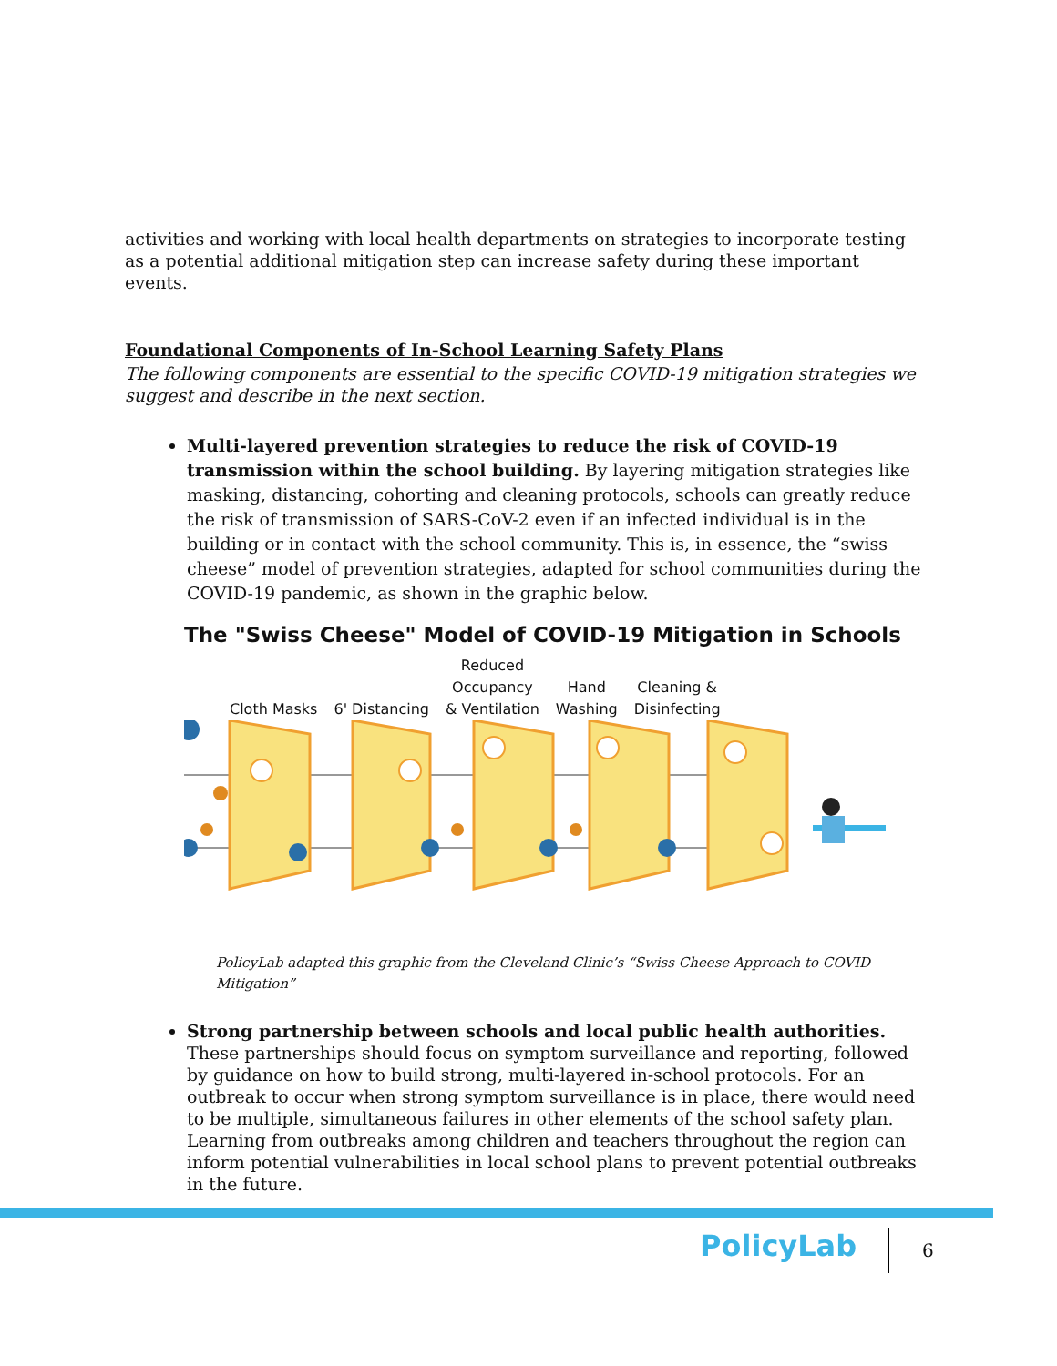activities and working with local health departments on strategies to incorporate testing as a potential additional mitigation step can increase safety during these important events.
Foundational Components of In-School Learning Safety Plans
The following components are essential to the specific COVID-19 mitigation strategies we suggest and describe in the next section.
Multi-layered prevention strategies to reduce the risk of COVID-19 transmission within the school building. By layering mitigation strategies like masking, distancing, cohorting and cleaning protocols, schools can greatly reduce the risk of transmission of SARS-CoV-2 even if an infected individual is in the building or in contact with the school community. This is, in essence, the “swiss cheese” model of prevention strategies, adapted for school communities during the COVID-19 pandemic, as shown in the graphic below.
The "Swiss Cheese" Model of COVID-19 Mitigation in Schools
Cloth Masks 6' Distancing Reduced
Occupancy
& Ventilation Hand
Washing Cleaning &
Disinfecting
PolicyLab adapted this graphic from the Cleveland Clinic’s “Swiss Cheese Approach to COVID Mitigation”
Strong partnership between schools and local public health authorities. These partnerships should focus on symptom surveillance and reporting, followed by guidance on how to build strong, multi-layered in-school protocols. For an outbreak to occur when strong symptom surveillance is in place, there would need to be multiple, simultaneous failures in other elements of the school safety plan. Learning from outbreaks among children and teachers throughout the region can inform potential vulnerabilities in local school plans to prevent potential outbreaks in the future.
PolicyLab 6